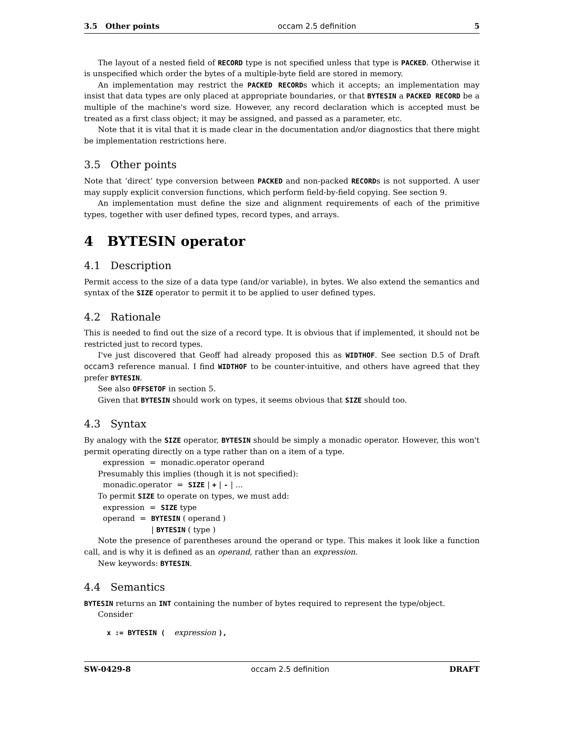3.5 Other points occam 2.5 definition 5
The layout of a nested field of RECORD type is not specified unless that type is PACKED. Otherwise it is unspecified which order the bytes of a multiple-byte field are stored in memory.
An implementation may restrict the PACKED RECORDs which it accepts; an implementation may insist that data types are only placed at appropriate boundaries, or that BYTESIN a PACKED RECORD be a multiple of the machine's word size. However, any record declaration which is accepted must be treated as a first class object; it may be assigned, and passed as a parameter, etc.
Note that it is vital that it is made clear in the documentation and/or diagnostics that there might be implementation restrictions here.
3.5 Other points
Note that ‘direct’ type conversion between PACKED and non-packed RECORDs is not supported. A user may supply explicit conversion functions, which perform field-by-field copying. See section 9.
An implementation must define the size and alignment requirements of each of the primitive types, together with user defined types, record types, and arrays.
4 BYTESIN operator
4.1 Description
Permit access to the size of a data type (and/or variable), in bytes. We also extend the semantics and syntax of the SIZE operator to permit it to be applied to user defined types.
4.2 Rationale
This is needed to find out the size of a record type. It is obvious that if implemented, it should not be restricted just to record types.
I've just discovered that Geoff had already proposed this as WIDTHOF. See section D.5 of Draft occam3 reference manual. I find WIDTHOF to be counter-intuitive, and others have agreed that they prefer BYTESIN.
See also OFFSETOF in section 5.
Given that BYTESIN should work on types, it seems obvious that SIZE should too.
4.3 Syntax
By analogy with the SIZE operator, BYTESIN should be simply a monadic operator. However, this won't permit operating directly on a type rather than on a item of a type.
expression = monadic.operator operand
Presumably this implies (though it is not specified):
monadic.operator = SIZE | + | - | ...
To permit SIZE to operate on types, we must add:
expression = SIZE type
operand = BYTESIN ( operand )
| BYTESIN ( type )
Note the presence of parentheses around the operand or type. This makes it look like a function call, and is why it is defined as an operand, rather than an expression.
New keywords: BYTESIN.
4.4 Semantics
BYTESIN returns an INT containing the number of bytes required to represent the type/object.
Consider
x := BYTESIN ( expression ),
SW-0429-8 occam 2.5 definition DRAFT